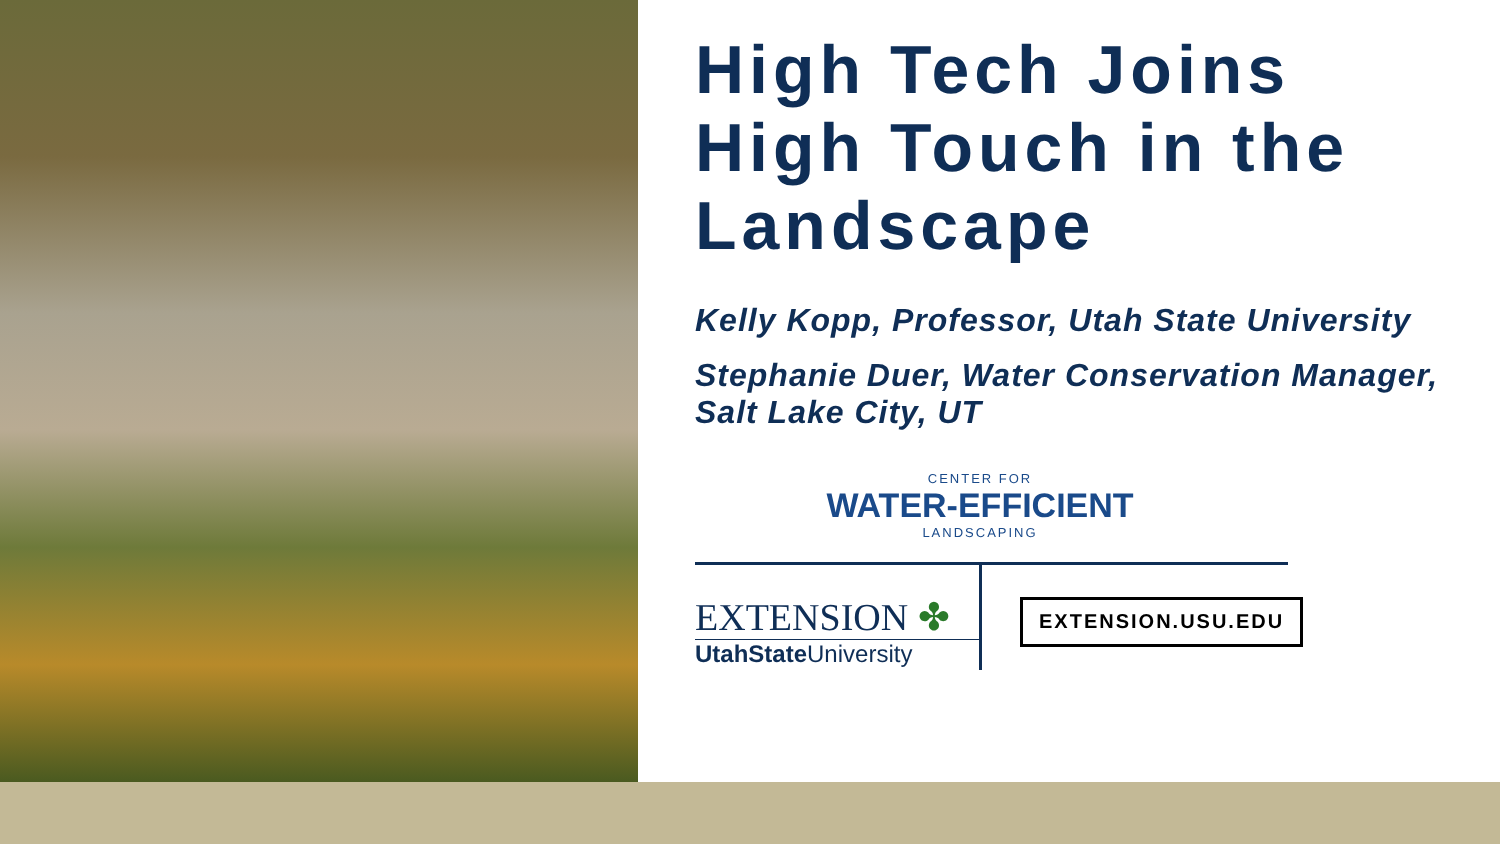High Tech Joins High Touch in the Landscape
Kelly Kopp, Professor, Utah State University
Stephanie Duer, Water Conservation Manager, Salt Lake City, UT
CENTER FOR
WATER-EFFICIENT
LANDSCAPING
EXTENSION ✤
UtahStateUniversity
EXTENSION.USU.EDU